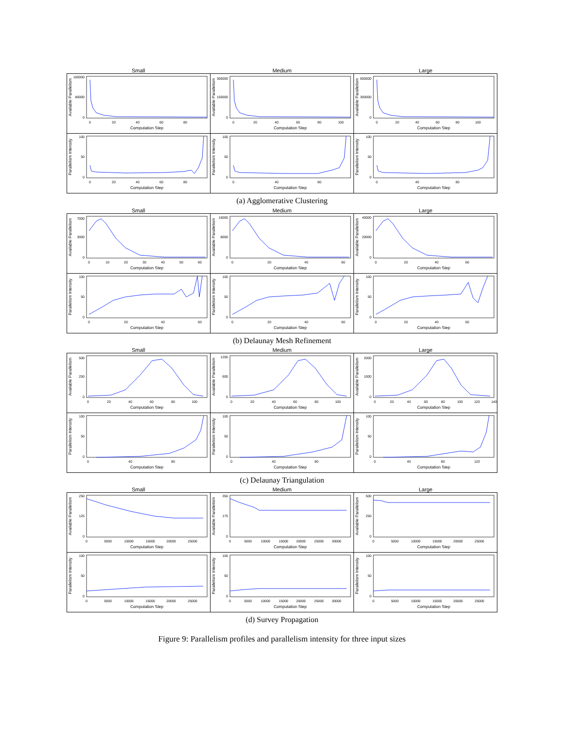Small Medium Large
Available Parallelism
160000
80000
0
0
20
40
60
80
Computation Step
Available Parallelism
300000
150000
0
0
20
40
60
80
100
Computation Step
Available Parallelism
600000
300000
0
0
20
40
60
80
100
Computation Step
Parallelism Intensity
100
50
0
0
20
40
60
80
Computation Step
Parallelism Intensity
100
50
0
0
40
80
Computation Step
Parallelism Intensity
100
50
0
0
40
80
Computation Step
(a) Agglomerative Clustering
Small Medium Large
Available Parallelism
7000
3000
0
0
10
20
30
40
50
60
Computation Step
Available Parallelism
16000
8000
0
0
20
40
60
Computation Step
Available Parallelism
40000
20000
0
0
20
40
60
Computation Step
Parallelism Intensity
100
50
0
0
20
40
60
Computation Step
Parallelism Intensity
100
50
0
0
20
40
60
Computation Step
Parallelism Intensity
100
50
0
0
20
40
60
Computation Step
(b) Delaunay Mesh Refinement
Small Medium Large
Available Parallelism
500
250
0
0
20
40
60
80
100
Computation Step
Available Parallelism
1200
600
0
0
20
40
60
80
100
Computation Step
Available Parallelism
2000
1000
0
0
20
40
60
80
100
120
140
Computation Step
Parallelism Intensity
100
50
0
0
40
80
Computation Step
Parallelism Intensity
100
50
0
0
40
80
Computation Step
Parallelism Intensity
100
50
0
0
40
80
120
Computation Step
(c) Delaunay Triangulation
Small Medium Large
Available Parallelism
250
125
0
0
5000
10000
15000
20000
25000
Computation Step
Available Parallelism
350
175
0
0
5000
10000
15000
20000
25000
30000
Computation Step
Available Parallelism
500
250
0
0
5000
10000
15000
20000
25000
Computation Step
Parallelism Intensity
100
50
0
0
5000
10000
15000
20000
25000
Computation Step
Parallelism Intensity
100
50
0
0
5000
10000
15000
20000
25000
30000
Computation Step
Parallelism Intensity
100
50
0
0
5000
10000
15000
20000
25000
Computation Step
(d) Survey Propagation
Figure 9: Parallelism profiles and parallelism intensity for three input sizes